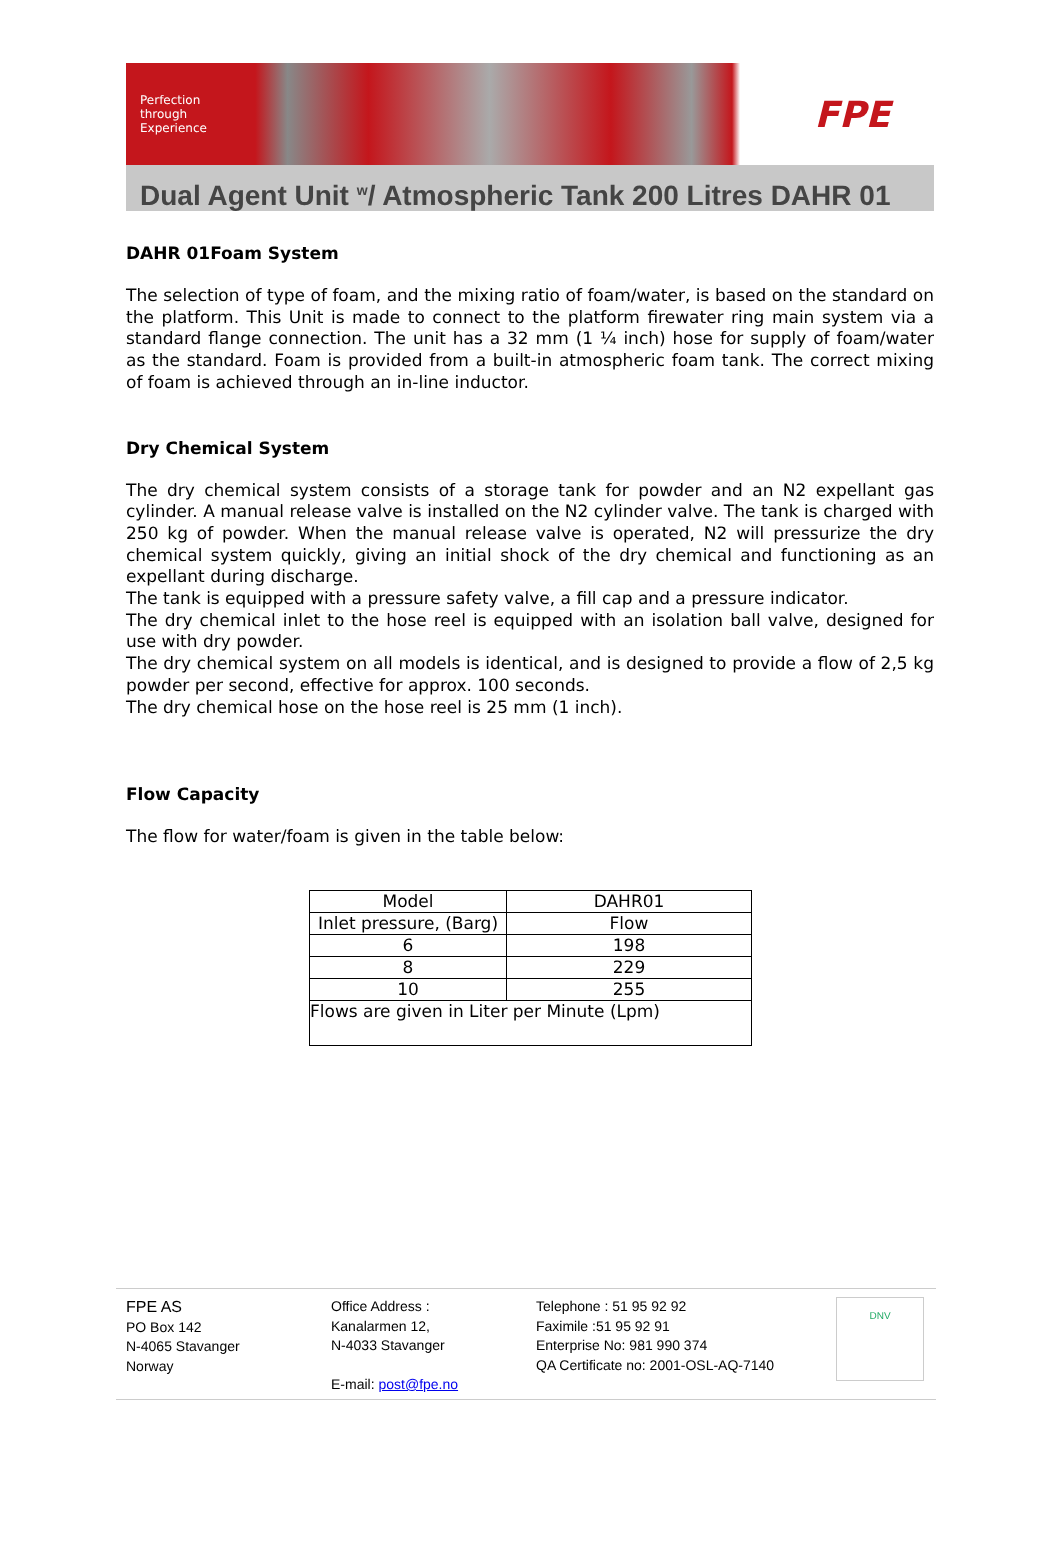Perfection
through
Experience
FPE
Dual Agent Unit <sup>w</sup>/ Atmospheric Tank 200 Litres DAHR 01
DAHR 01Foam System
The selection of type of foam, and the mixing ratio of foam/water, is based on the standard on the platform. This Unit is made to connect to the platform firewater ring main system via a standard flange connection. The unit has a 32 mm (1 ¼ inch) hose for supply of foam/water as the standard. Foam is provided from a built-in atmospheric foam tank. The correct mixing of foam is achieved through an in-line inductor.
Dry Chemical System
The dry chemical system consists of a storage tank for powder and an N2 expellant gas cylinder. A manual release valve is installed on the N2 cylinder valve. The tank is charged with 250 kg of powder. When the manual release valve is operated, N2 will pressurize the dry chemical system quickly, giving an initial shock of the dry chemical and functioning as an expellant during discharge.
The tank is equipped with a pressure safety valve, a fill cap and a pressure indicator.
The dry chemical inlet to the hose reel is equipped with an isolation ball valve, designed for use with dry powder.
The dry chemical system on all models is identical, and is designed to provide a flow of 2,5 kg powder per second, effective for approx. 100 seconds.
The dry chemical hose on the hose reel is 25 mm (1 inch).
Flow Capacity
The flow for water/foam is given in the table below:
| Model | DAHR01 |
| Inlet pressure, (Barg) | Flow |
| 6 | 198 |
| 8 | 229 |
| 10 | 255 |
| Flows are given in Liter per Minute (Lpm) | |
FPE AS
PO Box 142
N-4065 Stavanger
Norway
Office Address :
Kanalarmen 12,
N-4033 Stavanger
E-mail: post@fpe.no
Telephone : 51 95 92 92
Faximile :51 95 92 91
Enterprise No: 981 990 374
QA Certificate no: 2001-OSL-AQ-7140
DNV